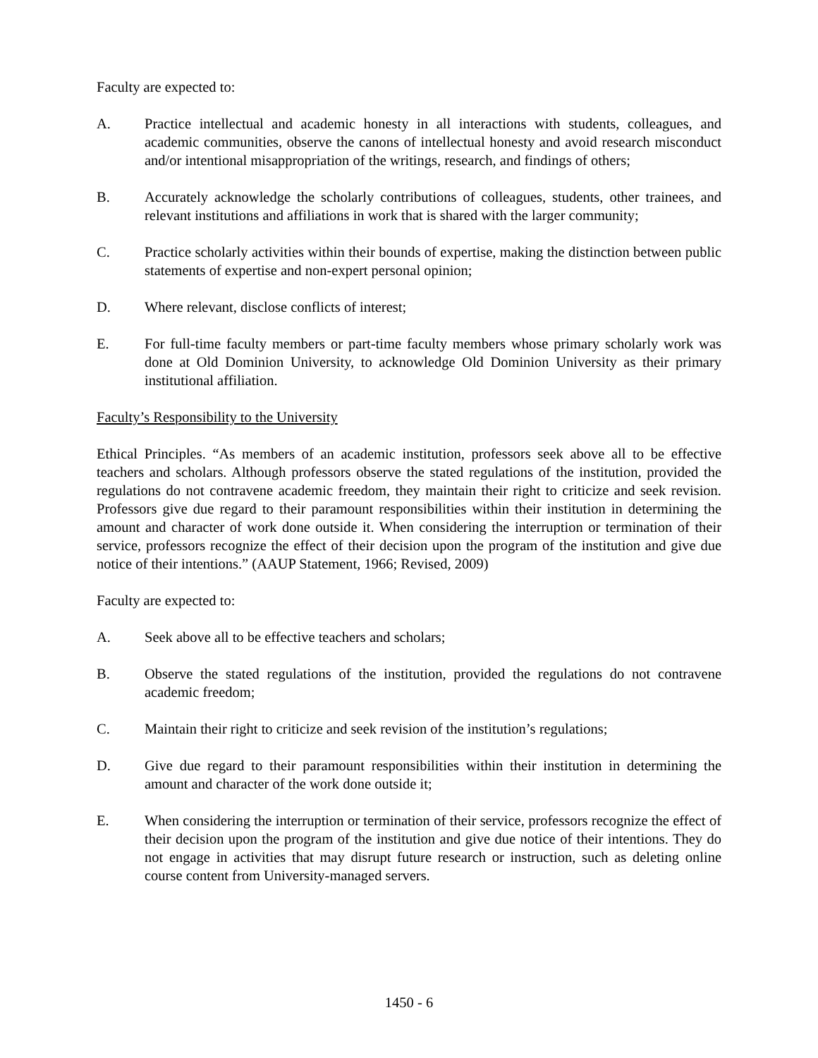Faculty are expected to:
A. Practice intellectual and academic honesty in all interactions with students, colleagues, and academic communities, observe the canons of intellectual honesty and avoid research misconduct and/or intentional misappropriation of the writings, research, and findings of others;
B. Accurately acknowledge the scholarly contributions of colleagues, students, other trainees, and relevant institutions and affiliations in work that is shared with the larger community;
C. Practice scholarly activities within their bounds of expertise, making the distinction between public statements of expertise and non-expert personal opinion;
D. Where relevant, disclose conflicts of interest;
E. For full-time faculty members or part-time faculty members whose primary scholarly work was done at Old Dominion University, to acknowledge Old Dominion University as their primary institutional affiliation.
Faculty’s Responsibility to the University
Ethical Principles. “As members of an academic institution, professors seek above all to be effective teachers and scholars. Although professors observe the stated regulations of the institution, provided the regulations do not contravene academic freedom, they maintain their right to criticize and seek revision. Professors give due regard to their paramount responsibilities within their institution in determining the amount and character of work done outside it. When considering the interruption or termination of their service, professors recognize the effect of their decision upon the program of the institution and give due notice of their intentions.” (AAUP Statement, 1966; Revised, 2009)
Faculty are expected to:
A. Seek above all to be effective teachers and scholars;
B. Observe the stated regulations of the institution, provided the regulations do not contravene academic freedom;
C. Maintain their right to criticize and seek revision of the institution’s regulations;
D. Give due regard to their paramount responsibilities within their institution in determining the amount and character of the work done outside it;
E. When considering the interruption or termination of their service, professors recognize the effect of their decision upon the program of the institution and give due notice of their intentions. They do not engage in activities that may disrupt future research or instruction, such as deleting online course content from University-managed servers.
1450 - 6